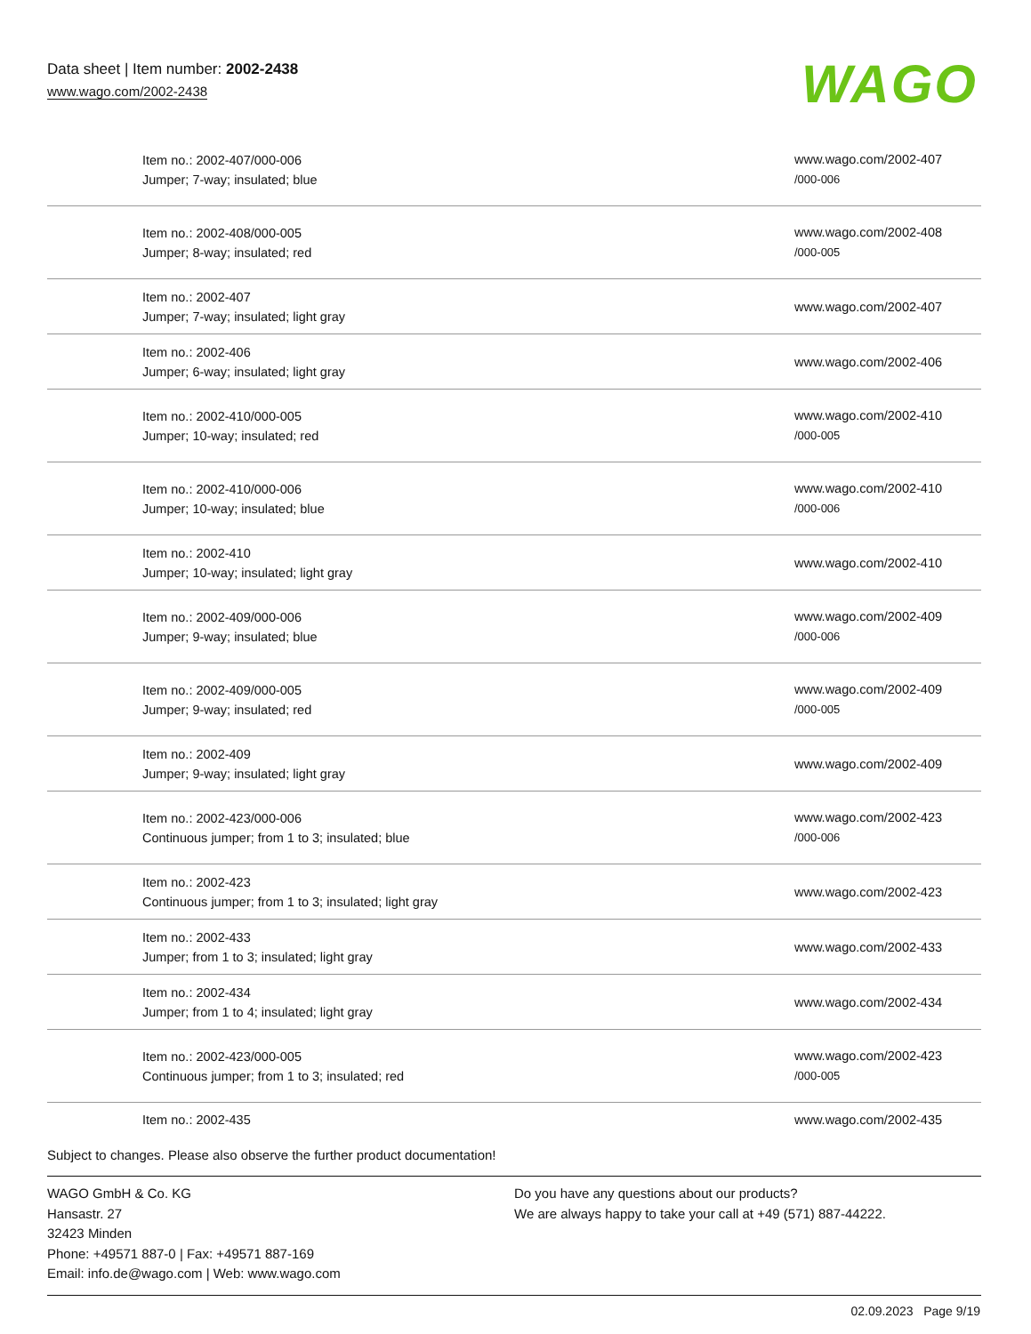Data sheet | Item number: 2002-2438
www.wago.com/2002-2438
WAGO
| Item no.: 2002-407/000-006 Jumper; 7-way; insulated; blue | www.wago.com/2002-407 /000-006 |
| Item no.: 2002-408/000-005 Jumper; 8-way; insulated; red | www.wago.com/2002-408 /000-005 |
| Item no.: 2002-407 Jumper; 7-way; insulated; light gray | www.wago.com/2002-407 |
| Item no.: 2002-406 Jumper; 6-way; insulated; light gray | www.wago.com/2002-406 |
| Item no.: 2002-410/000-005 Jumper; 10-way; insulated; red | www.wago.com/2002-410 /000-005 |
| Item no.: 2002-410/000-006 Jumper; 10-way; insulated; blue | www.wago.com/2002-410 /000-006 |
| Item no.: 2002-410 Jumper; 10-way; insulated; light gray | www.wago.com/2002-410 |
| Item no.: 2002-409/000-006 Jumper; 9-way; insulated; blue | www.wago.com/2002-409 /000-006 |
| Item no.: 2002-409/000-005 Jumper; 9-way; insulated; red | www.wago.com/2002-409 /000-005 |
| Item no.: 2002-409 Jumper; 9-way; insulated; light gray | www.wago.com/2002-409 |
| Item no.: 2002-423/000-006 Continuous jumper; from 1 to 3; insulated; blue | www.wago.com/2002-423 /000-006 |
| Item no.: 2002-423 Continuous jumper; from 1 to 3; insulated; light gray | www.wago.com/2002-423 |
| Item no.: 2002-433 Jumper; from 1 to 3; insulated; light gray | www.wago.com/2002-433 |
| Item no.: 2002-434 Jumper; from 1 to 4; insulated; light gray | www.wago.com/2002-434 |
| Item no.: 2002-423/000-005 Continuous jumper; from 1 to 3; insulated; red | www.wago.com/2002-423 /000-005 |
| Item no.: 2002-435 | www.wago.com/2002-435 |
Subject to changes. Please also observe the further product documentation!
WAGO GmbH & Co. KG
Hansastr. 27
32423 Minden
Phone: +49571 887-0 | Fax: +49571 887-169
Email: info.de@wago.com | Web: www.wago.com
Do you have any questions about our products?
We are always happy to take your call at +49 (571) 887-44222.
02.09.2023 Page 9/19